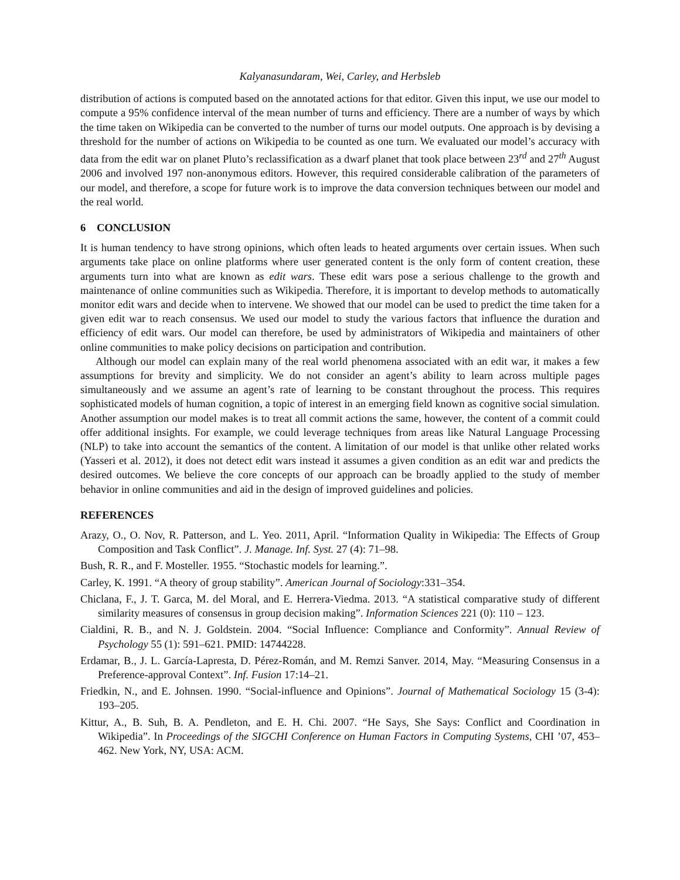Kalyanasundaram, Wei, Carley, and Herbsleb
distribution of actions is computed based on the annotated actions for that editor. Given this input, we use our model to compute a 95% confidence interval of the mean number of turns and efficiency. There are a number of ways by which the time taken on Wikipedia can be converted to the number of turns our model outputs. One approach is by devising a threshold for the number of actions on Wikipedia to be counted as one turn. We evaluated our model’s accuracy with data from the edit war on planet Pluto’s reclassification as a dwarf planet that took place between 23<sup>rd</sup> and 27<sup>th</sup> August 2006 and involved 197 non-anonymous editors. However, this required considerable calibration of the parameters of our model, and therefore, a scope for future work is to improve the data conversion techniques between our model and the real world.
6 CONCLUSION
It is human tendency to have strong opinions, which often leads to heated arguments over certain issues. When such arguments take place on online platforms where user generated content is the only form of content creation, these arguments turn into what are known as edit wars. These edit wars pose a serious challenge to the growth and maintenance of online communities such as Wikipedia. Therefore, it is important to develop methods to automatically monitor edit wars and decide when to intervene. We showed that our model can be used to predict the time taken for a given edit war to reach consensus. We used our model to study the various factors that influence the duration and efficiency of edit wars. Our model can therefore, be used by administrators of Wikipedia and maintainers of other online communities to make policy decisions on participation and contribution.
Although our model can explain many of the real world phenomena associated with an edit war, it makes a few assumptions for brevity and simplicity. We do not consider an agent’s ability to learn across multiple pages simultaneously and we assume an agent’s rate of learning to be constant throughout the process. This requires sophisticated models of human cognition, a topic of interest in an emerging field known as cognitive social simulation. Another assumption our model makes is to treat all commit actions the same, however, the content of a commit could offer additional insights. For example, we could leverage techniques from areas like Natural Language Processing (NLP) to take into account the semantics of the content. A limitation of our model is that unlike other related works (Yasseri et al. 2012), it does not detect edit wars instead it assumes a given condition as an edit war and predicts the desired outcomes. We believe the core concepts of our approach can be broadly applied to the study of member behavior in online communities and aid in the design of improved guidelines and policies.
REFERENCES
Arazy, O., O. Nov, R. Patterson, and L. Yeo. 2011, April. “Information Quality in Wikipedia: The Effects of Group Composition and Task Conflict”. J. Manage. Inf. Syst. 27 (4): 71–98.
Bush, R. R., and F. Mosteller. 1955. “Stochastic models for learning.”.
Carley, K. 1991. “A theory of group stability”. American Journal of Sociology:331–354.
Chiclana, F., J. T. Garca, M. del Moral, and E. Herrera-Viedma. 2013. “A statistical comparative study of different similarity measures of consensus in group decision making”. Information Sciences 221 (0): 110 – 123.
Cialdini, R. B., and N. J. Goldstein. 2004. “Social Influence: Compliance and Conformity”. Annual Review of Psychology 55 (1): 591–621. PMID: 14744228.
Erdamar, B., J. L. García-Lapresta, D. Pérez-Román, and M. Remzi Sanver. 2014, May. “Measuring Consensus in a Preference-approval Context”. Inf. Fusion 17:14–21.
Friedkin, N., and E. Johnsen. 1990. “Social-influence and Opinions”. Journal of Mathematical Sociology 15 (3-4): 193–205.
Kittur, A., B. Suh, B. A. Pendleton, and E. H. Chi. 2007. “He Says, She Says: Conflict and Coordination in Wikipedia”. In Proceedings of the SIGCHI Conference on Human Factors in Computing Systems, CHI ’07, 453–462. New York, NY, USA: ACM.